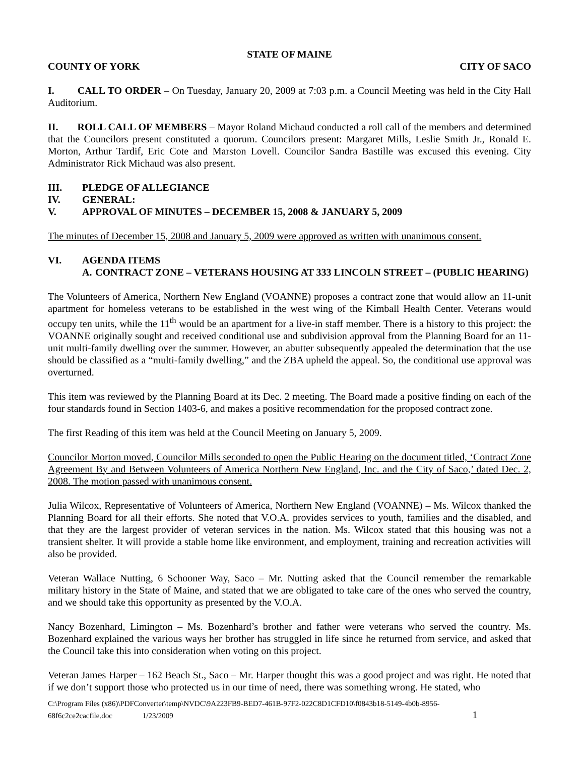STATE OF MAINE
COUNTY OF YORK CITY OF SACO
I. CALL TO ORDER – On Tuesday, January 20, 2009 at 7:03 p.m. a Council Meeting was held in the City Hall Auditorium.
II. ROLL CALL OF MEMBERS – Mayor Roland Michaud conducted a roll call of the members and determined that the Councilors present constituted a quorum. Councilors present: Margaret Mills, Leslie Smith Jr., Ronald E. Morton, Arthur Tardif, Eric Cote and Marston Lovell. Councilor Sandra Bastille was excused this evening. City Administrator Rick Michaud was also present.
III. PLEDGE OF ALLEGIANCE
IV. GENERAL:
V. APPROVAL OF MINUTES – DECEMBER 15, 2008 & JANUARY 5, 2009
The minutes of December 15, 2008 and January 5, 2009 were approved as written with unanimous consent.
VI. AGENDA ITEMS
A. CONTRACT ZONE – VETERANS HOUSING AT 333 LINCOLN STREET – (PUBLIC HEARING)
The Volunteers of America, Northern New England (VOANNE) proposes a contract zone that would allow an 11-unit apartment for homeless veterans to be established in the west wing of the Kimball Health Center. Veterans would occupy ten units, while the 11<sup>th</sup> would be an apartment for a live-in staff member. There is a history to this project: the VOANNE originally sought and received conditional use and subdivision approval from the Planning Board for an 11-unit multi-family dwelling over the summer. However, an abutter subsequently appealed the determination that the use should be classified as a “multi-family dwelling,” and the ZBA upheld the appeal. So, the conditional use approval was overturned.
This item was reviewed by the Planning Board at its Dec. 2 meeting. The Board made a positive finding on each of the four standards found in Section 1403-6, and makes a positive recommendation for the proposed contract zone.
The first Reading of this item was held at the Council Meeting on January 5, 2009.
Councilor Morton moved, Councilor Mills seconded to open the Public Hearing on the document titled, ‘Contract Zone Agreement By and Between Volunteers of America Northern New England, Inc. and the City of Saco,’ dated Dec. 2, 2008. The motion passed with unanimous consent.
Julia Wilcox, Representative of Volunteers of America, Northern New England (VOANNE) – Ms. Wilcox thanked the Planning Board for all their efforts. She noted that V.O.A. provides services to youth, families and the disabled, and that they are the largest provider of veteran services in the nation. Ms. Wilcox stated that this housing was not a transient shelter. It will provide a stable home like environment, and employment, training and recreation activities will also be provided.
Veteran Wallace Nutting, 6 Schooner Way, Saco – Mr. Nutting asked that the Council remember the remarkable military history in the State of Maine, and stated that we are obligated to take care of the ones who served the country, and we should take this opportunity as presented by the V.O.A.
Nancy Bozenhard, Limington – Ms. Bozenhard’s brother and father were veterans who served the country. Ms. Bozenhard explained the various ways her brother has struggled in life since he returned from service, and asked that the Council take this into consideration when voting on this project.
Veteran James Harper – 162 Beach St., Saco – Mr. Harper thought this was a good project and was right. He noted that if we don’t support those who protected us in our time of need, there was something wrong. He stated, who
C:\Program Files (x86)\PDFConverter\temp\NVDC\9A223FB9-BED7-461B-97F2-022C8D1CFD10\f0843b18-5149-4b0b-8956-
68f6c2ce2cacfile.doc 1/23/2009 1